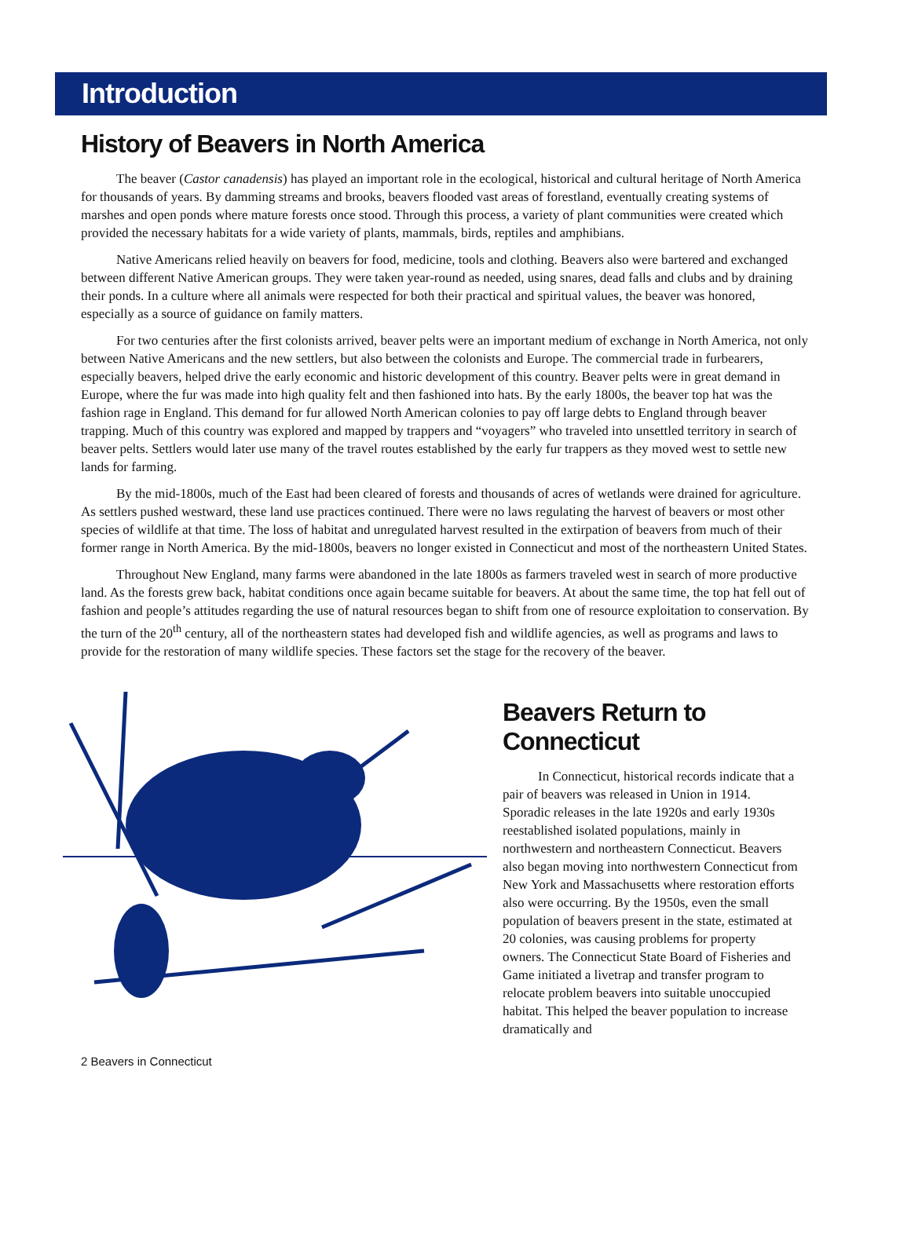Introduction
History of Beavers in North America
The beaver (Castor canadensis) has played an important role in the ecological, historical and cultural heritage of North America for thousands of years. By damming streams and brooks, beavers flooded vast areas of forestland, eventually creating systems of marshes and open ponds where mature forests once stood. Through this process, a variety of plant communities were created which provided the necessary habitats for a wide variety of plants, mammals, birds, reptiles and amphibians.
Native Americans relied heavily on beavers for food, medicine, tools and clothing. Beavers also were bartered and exchanged between different Native American groups. They were taken year-round as needed, using snares, dead falls and clubs and by draining their ponds. In a culture where all animals were respected for both their practical and spiritual values, the beaver was honored, especially as a source of guidance on family matters.
For two centuries after the first colonists arrived, beaver pelts were an important medium of exchange in North America, not only between Native Americans and the new settlers, but also between the colonists and Europe. The commercial trade in furbearers, especially beavers, helped drive the early economic and historic development of this country. Beaver pelts were in great demand in Europe, where the fur was made into high quality felt and then fashioned into hats. By the early 1800s, the beaver top hat was the fashion rage in England. This demand for fur allowed North American colonies to pay off large debts to England through beaver trapping. Much of this country was explored and mapped by trappers and “voyagers” who traveled into unsettled territory in search of beaver pelts. Settlers would later use many of the travel routes established by the early fur trappers as they moved west to settle new lands for farming.
By the mid-1800s, much of the East had been cleared of forests and thousands of acres of wetlands were drained for agriculture. As settlers pushed westward, these land use practices continued. There were no laws regulating the harvest of beavers or most other species of wildlife at that time. The loss of habitat and unregulated harvest resulted in the extirpation of beavers from much of their former range in North America. By the mid-1800s, beavers no longer existed in Connecticut and most of the northeastern United States.
Throughout New England, many farms were abandoned in the late 1800s as farmers traveled west in search of more productive land. As the forests grew back, habitat conditions once again became suitable for beavers. At about the same time, the top hat fell out of fashion and people’s attitudes regarding the use of natural resources began to shift from one of resource exploitation to conservation. By the turn of the 20<sup>th</sup> century, all of the northeastern states had developed fish and wildlife agencies, as well as programs and laws to provide for the restoration of many wildlife species. These factors set the stage for the recovery of the beaver.
Beavers Return to Connecticut
In Connecticut, historical records indicate that a pair of beavers was released in Union in 1914. Sporadic releases in the late 1920s and early 1930s reestablished isolated populations, mainly in northwestern and northeastern Connecticut. Beavers also began moving into northwestern Connecticut from New York and Massachusetts where restoration efforts also were occurring. By the 1950s, even the small population of beavers present in the state, estimated at 20 colonies, was causing problems for property owners. The Connecticut State Board of Fisheries and Game initiated a livetrap and transfer program to relocate problem beavers into suitable unoccupied habitat. This helped the beaver population to increase dramatically and
2 Beavers in Connecticut